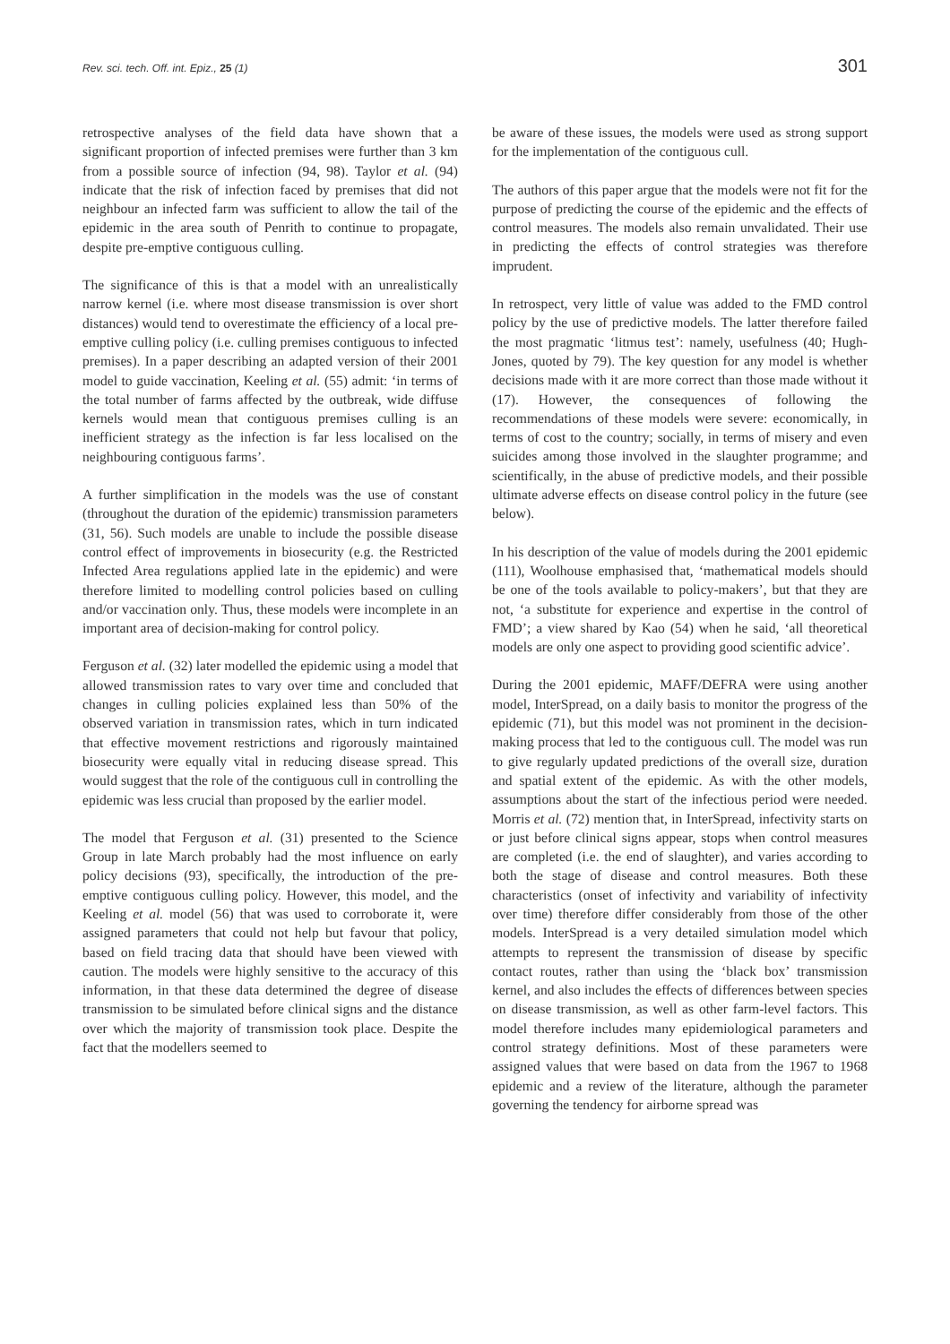Rev. sci. tech. Off. int. Epiz., 25 (1) 301
retrospective analyses of the field data have shown that a significant proportion of infected premises were further than 3 km from a possible source of infection (94, 98). Taylor et al. (94) indicate that the risk of infection faced by premises that did not neighbour an infected farm was sufficient to allow the tail of the epidemic in the area south of Penrith to continue to propagate, despite pre-emptive contiguous culling.
The significance of this is that a model with an unrealistically narrow kernel (i.e. where most disease transmission is over short distances) would tend to overestimate the efficiency of a local pre-emptive culling policy (i.e. culling premises contiguous to infected premises). In a paper describing an adapted version of their 2001 model to guide vaccination, Keeling et al. (55) admit: ‘in terms of the total number of farms affected by the outbreak, wide diffuse kernels would mean that contiguous premises culling is an inefficient strategy as the infection is far less localised on the neighbouring contiguous farms’.
A further simplification in the models was the use of constant (throughout the duration of the epidemic) transmission parameters (31, 56). Such models are unable to include the possible disease control effect of improvements in biosecurity (e.g. the Restricted Infected Area regulations applied late in the epidemic) and were therefore limited to modelling control policies based on culling and/or vaccination only. Thus, these models were incomplete in an important area of decision-making for control policy.
Ferguson et al. (32) later modelled the epidemic using a model that allowed transmission rates to vary over time and concluded that changes in culling policies explained less than 50% of the observed variation in transmission rates, which in turn indicated that effective movement restrictions and rigorously maintained biosecurity were equally vital in reducing disease spread. This would suggest that the role of the contiguous cull in controlling the epidemic was less crucial than proposed by the earlier model.
The model that Ferguson et al. (31) presented to the Science Group in late March probably had the most influence on early policy decisions (93), specifically, the introduction of the pre-emptive contiguous culling policy. However, this model, and the Keeling et al. model (56) that was used to corroborate it, were assigned parameters that could not help but favour that policy, based on field tracing data that should have been viewed with caution. The models were highly sensitive to the accuracy of this information, in that these data determined the degree of disease transmission to be simulated before clinical signs and the distance over which the majority of transmission took place. Despite the fact that the modellers seemed to
be aware of these issues, the models were used as strong support for the implementation of the contiguous cull.
The authors of this paper argue that the models were not fit for the purpose of predicting the course of the epidemic and the effects of control measures. The models also remain unvalidated. Their use in predicting the effects of control strategies was therefore imprudent.
In retrospect, very little of value was added to the FMD control policy by the use of predictive models. The latter therefore failed the most pragmatic ‘litmus test’: namely, usefulness (40; Hugh-Jones, quoted by 79). The key question for any model is whether decisions made with it are more correct than those made without it (17). However, the consequences of following the recommendations of these models were severe: economically, in terms of cost to the country; socially, in terms of misery and even suicides among those involved in the slaughter programme; and scientifically, in the abuse of predictive models, and their possible ultimate adverse effects on disease control policy in the future (see below).
In his description of the value of models during the 2001 epidemic (111), Woolhouse emphasised that, ‘mathematical models should be one of the tools available to policy-makers’, but that they are not, ‘a substitute for experience and expertise in the control of FMD’; a view shared by Kao (54) when he said, ‘all theoretical models are only one aspect to providing good scientific advice’.
During the 2001 epidemic, MAFF/DEFRA were using another model, InterSpread, on a daily basis to monitor the progress of the epidemic (71), but this model was not prominent in the decision-making process that led to the contiguous cull. The model was run to give regularly updated predictions of the overall size, duration and spatial extent of the epidemic. As with the other models, assumptions about the start of the infectious period were needed. Morris et al. (72) mention that, in InterSpread, infectivity starts on or just before clinical signs appear, stops when control measures are completed (i.e. the end of slaughter), and varies according to both the stage of disease and control measures. Both these characteristics (onset of infectivity and variability of infectivity over time) therefore differ considerably from those of the other models. InterSpread is a very detailed simulation model which attempts to represent the transmission of disease by specific contact routes, rather than using the ‘black box’ transmission kernel, and also includes the effects of differences between species on disease transmission, as well as other farm-level factors. This model therefore includes many epidemiological parameters and control strategy definitions. Most of these parameters were assigned values that were based on data from the 1967 to 1968 epidemic and a review of the literature, although the parameter governing the tendency for airborne spread was